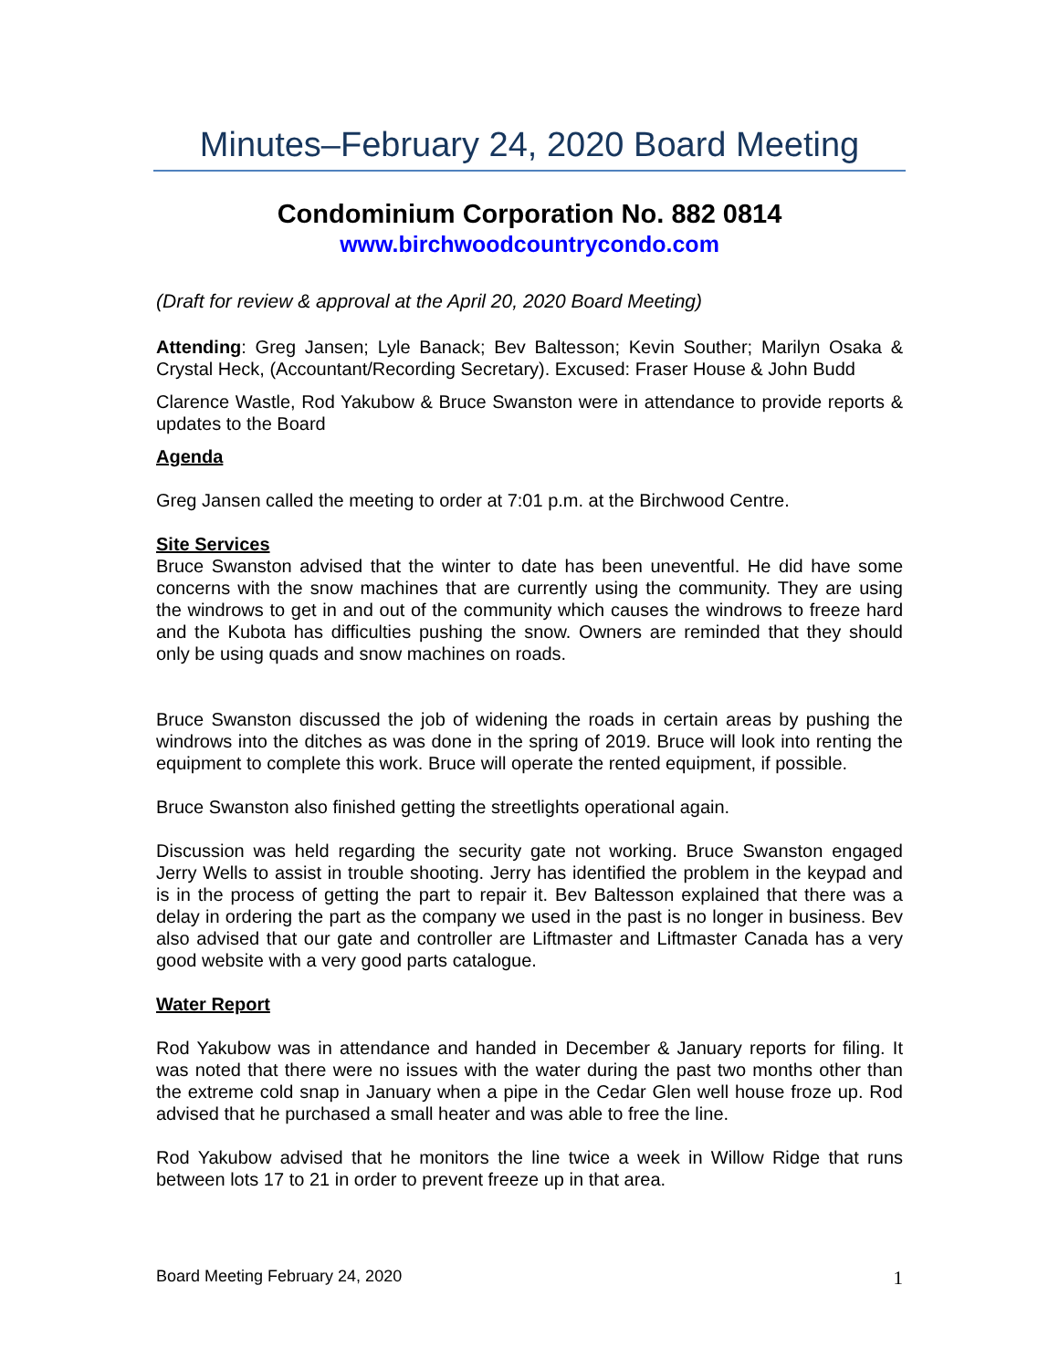Minutes–February 24, 2020 Board Meeting
Condominium Corporation No. 882 0814
www.birchwoodcountrycondo.com
(Draft for review & approval at the April 20, 2020 Board Meeting)
Attending: Greg Jansen; Lyle Banack; Bev Baltesson; Kevin Souther; Marilyn Osaka & Crystal Heck, (Accountant/Recording Secretary). Excused: Fraser House & John Budd
Clarence Wastle, Rod Yakubow & Bruce Swanston were in attendance to provide reports & updates to the Board
Agenda
Greg Jansen called the meeting to order at 7:01 p.m. at the Birchwood Centre.
Site Services
Bruce Swanston advised that the winter to date has been uneventful. He did have some concerns with the snow machines that are currently using the community. They are using the windrows to get in and out of the community which causes the windrows to freeze hard and the Kubota has difficulties pushing the snow. Owners are reminded that they should only be using quads and snow machines on roads.
Bruce Swanston discussed the job of widening the roads in certain areas by pushing the windrows into the ditches as was done in the spring of 2019. Bruce will look into renting the equipment to complete this work. Bruce will operate the rented equipment, if possible.
Bruce Swanston also finished getting the streetlights operational again.
Discussion was held regarding the security gate not working. Bruce Swanston engaged Jerry Wells to assist in trouble shooting. Jerry has identified the problem in the keypad and is in the process of getting the part to repair it. Bev Baltesson explained that there was a delay in ordering the part as the company we used in the past is no longer in business. Bev also advised that our gate and controller are Liftmaster and Liftmaster Canada has a very good website with a very good parts catalogue.
Water Report
Rod Yakubow was in attendance and handed in December & January reports for filing. It was noted that there were no issues with the water during the past two months other than the extreme cold snap in January when a pipe in the Cedar Glen well house froze up. Rod advised that he purchased a small heater and was able to free the line.
Rod Yakubow advised that he monitors the line twice a week in Willow Ridge that runs between lots 17 to 21 in order to prevent freeze up in that area.
Board Meeting February 24, 2020 1